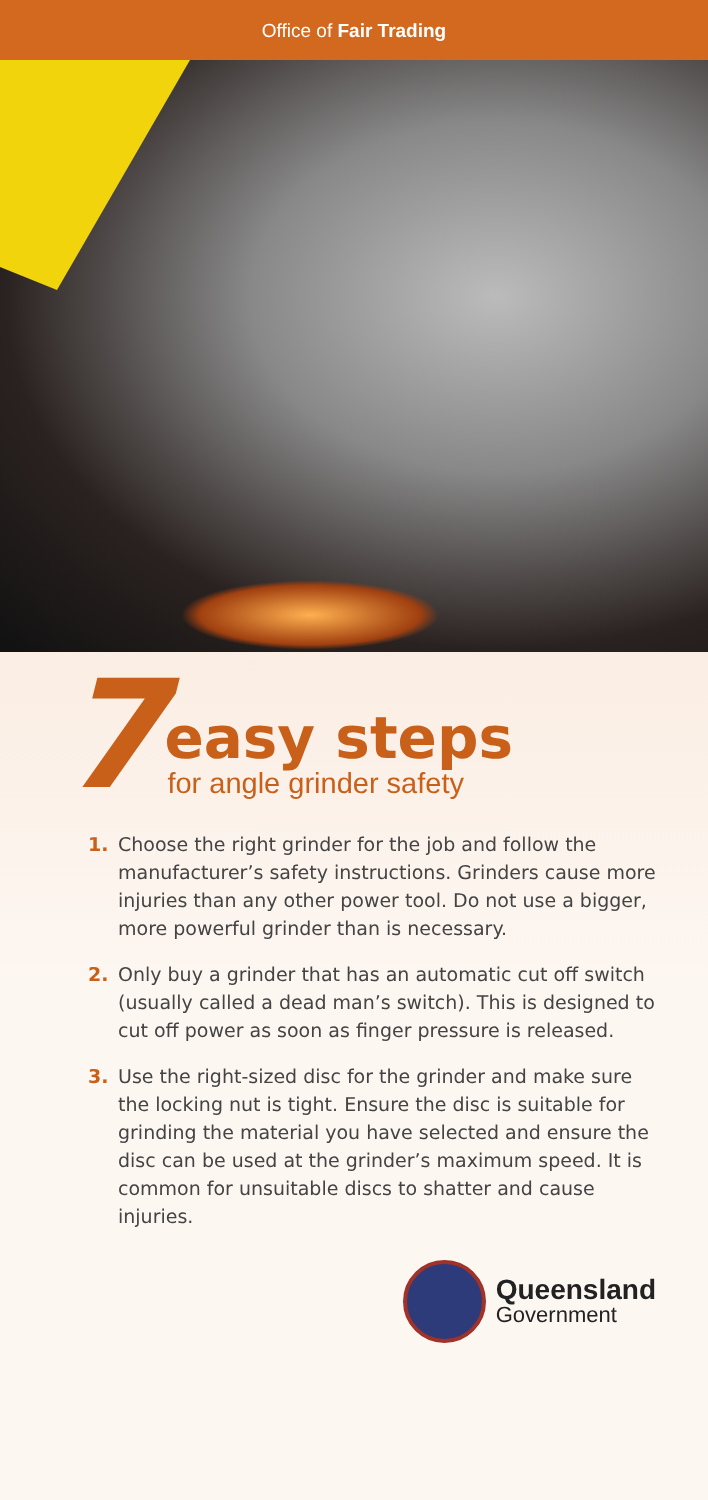Office of Fair Trading
7
easy steps
for angle grinder safety
1. Choose the right grinder for the job and follow the manufacturer’s safety instructions. Grinders cause more injuries than any other power tool. Do not use a bigger, more powerful grinder than is necessary.
2. Only buy a grinder that has an automatic cut off switch (usually called a dead man’s switch). This is designed to cut off power as soon as finger pressure is released.
3. Use the right-sized disc for the grinder and make sure the locking nut is tight. Ensure the disc is suitable for grinding the material you have selected and ensure the disc can be used at the grinder’s maximum speed. It is common for unsuitable discs to shatter and cause injuries.
Queensland
Government